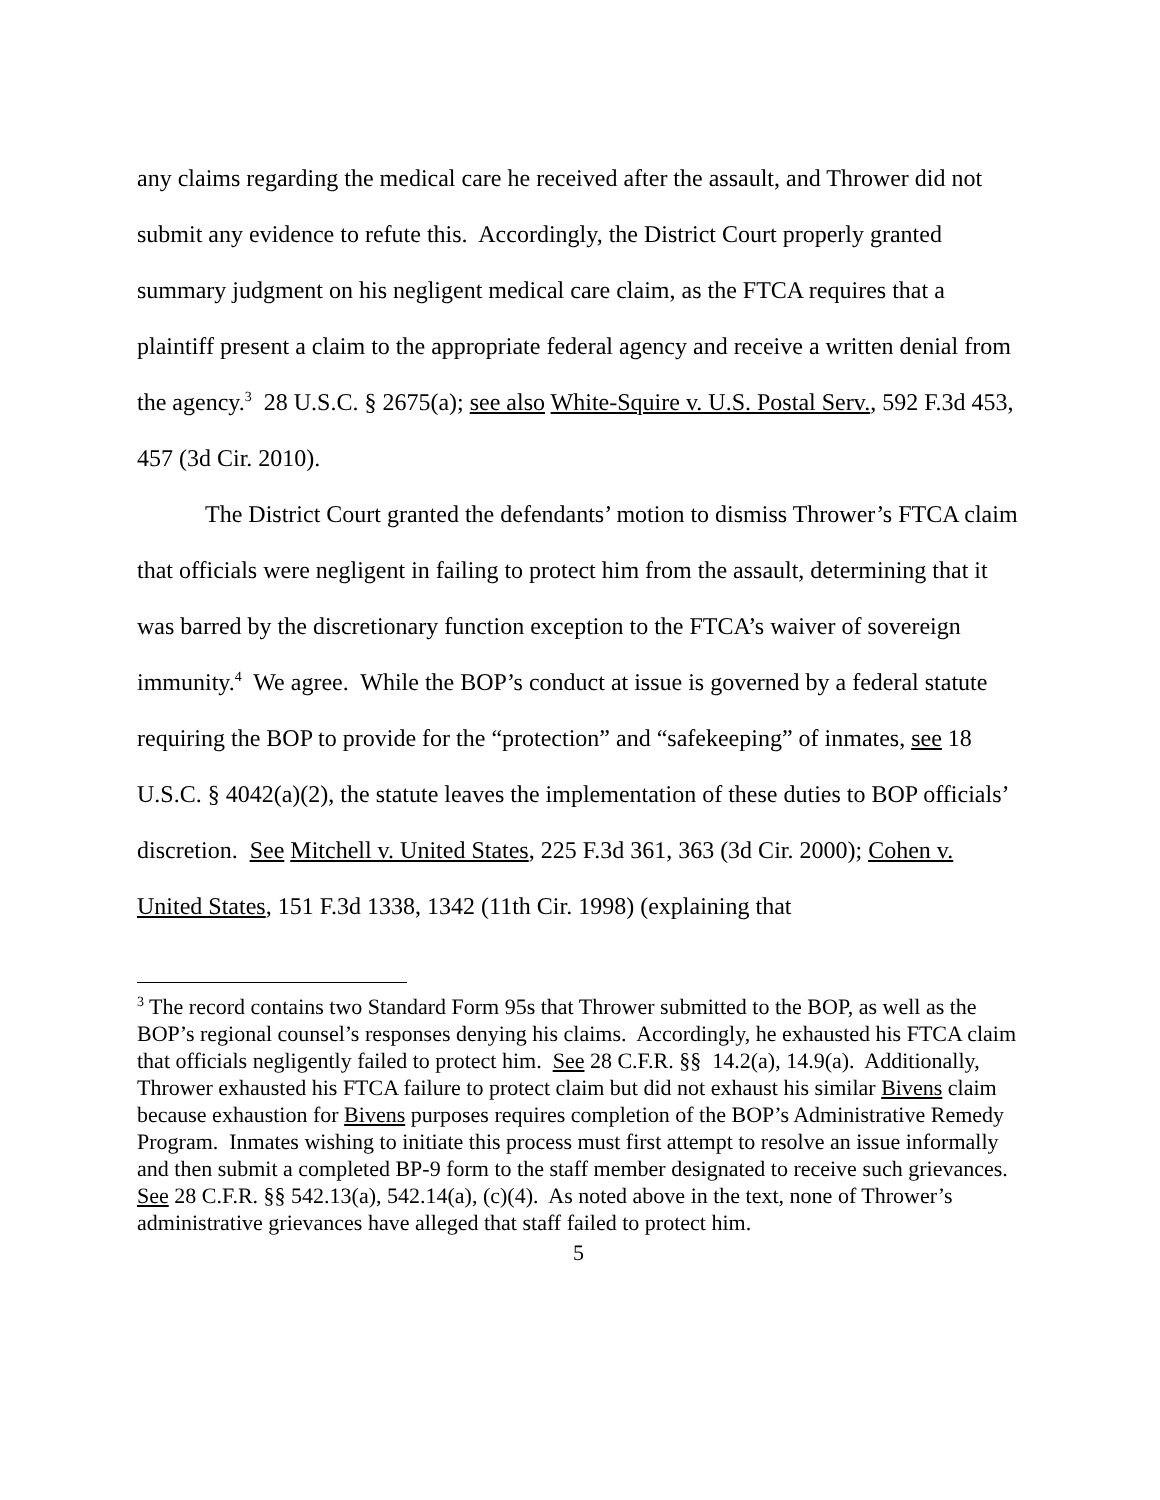any claims regarding the medical care he received after the assault, and Thrower did not submit any evidence to refute this. Accordingly, the District Court properly granted summary judgment on his negligent medical care claim, as the FTCA requires that a plaintiff present a claim to the appropriate federal agency and receive a written denial from the agency.<sup>3</sup> 28 U.S.C. § 2675(a); see also White-Squire v. U.S. Postal Serv., 592 F.3d 453, 457 (3d Cir. 2010).
The District Court granted the defendants’ motion to dismiss Thrower’s FTCA claim that officials were negligent in failing to protect him from the assault, determining that it was barred by the discretionary function exception to the FTCA’s waiver of sovereign immunity.<sup>4</sup> We agree. While the BOP’s conduct at issue is governed by a federal statute requiring the BOP to provide for the “protection” and “safekeeping” of inmates, see 18 U.S.C. § 4042(a)(2), the statute leaves the implementation of these duties to BOP officials’ discretion. See Mitchell v. United States, 225 F.3d 361, 363 (3d Cir. 2000); Cohen v. United States, 151 F.3d 1338, 1342 (11th Cir. 1998) (explaining that
<sup>3</sup> The record contains two Standard Form 95s that Thrower submitted to the BOP, as well as the BOP’s regional counsel’s responses denying his claims. Accordingly, he exhausted his FTCA claim that officials negligently failed to protect him. See 28 C.F.R. §§ 14.2(a), 14.9(a). Additionally, Thrower exhausted his FTCA failure to protect claim but did not exhaust his similar Bivens claim because exhaustion for Bivens purposes requires completion of the BOP’s Administrative Remedy Program. Inmates wishing to initiate this process must first attempt to resolve an issue informally and then submit a completed BP-9 form to the staff member designated to receive such grievances. See 28 C.F.R. §§ 542.13(a), 542.14(a), (c)(4). As noted above in the text, none of Thrower’s administrative grievances have alleged that staff failed to protect him.
5